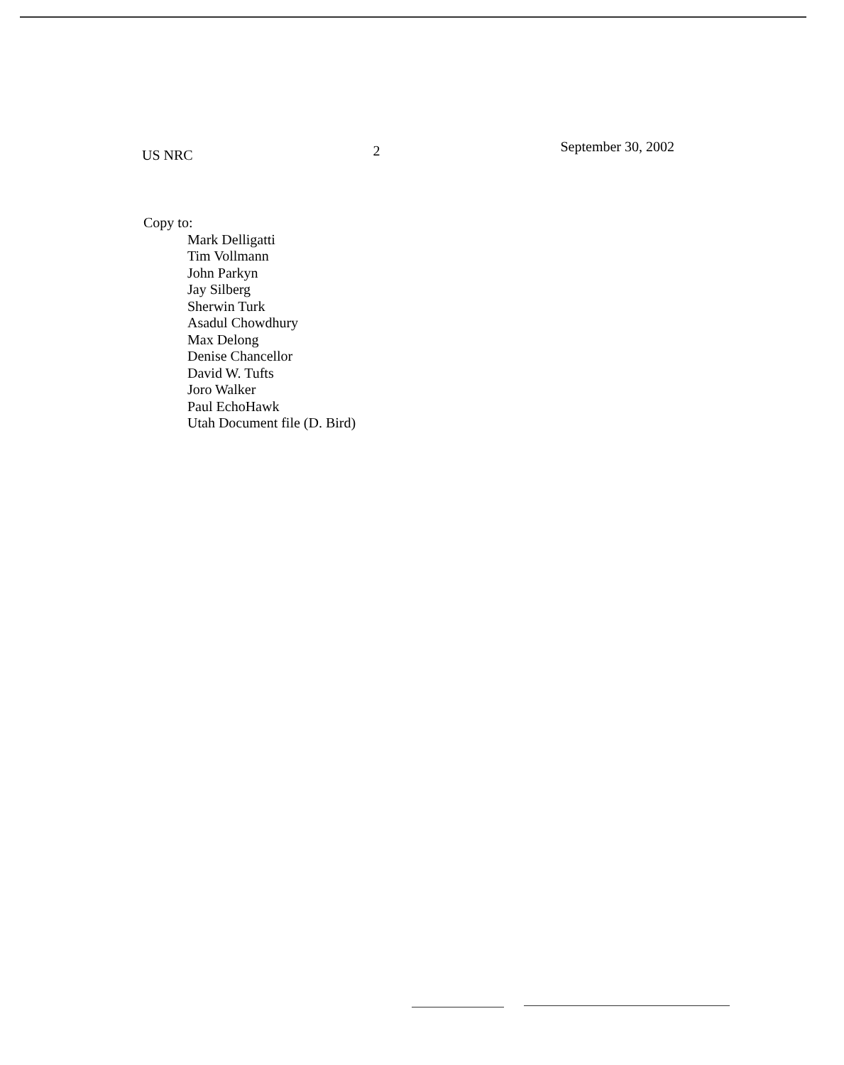US NRC 2 September 30, 2002
Copy to:
Mark Delligatti
Tim Vollmann
John Parkyn
Jay Silberg
Sherwin Turk
Asadul Chowdhury
Max Delong
Denise Chancellor
David W. Tufts
Joro Walker
Paul EchoHawk
Utah Document file (D. Bird)